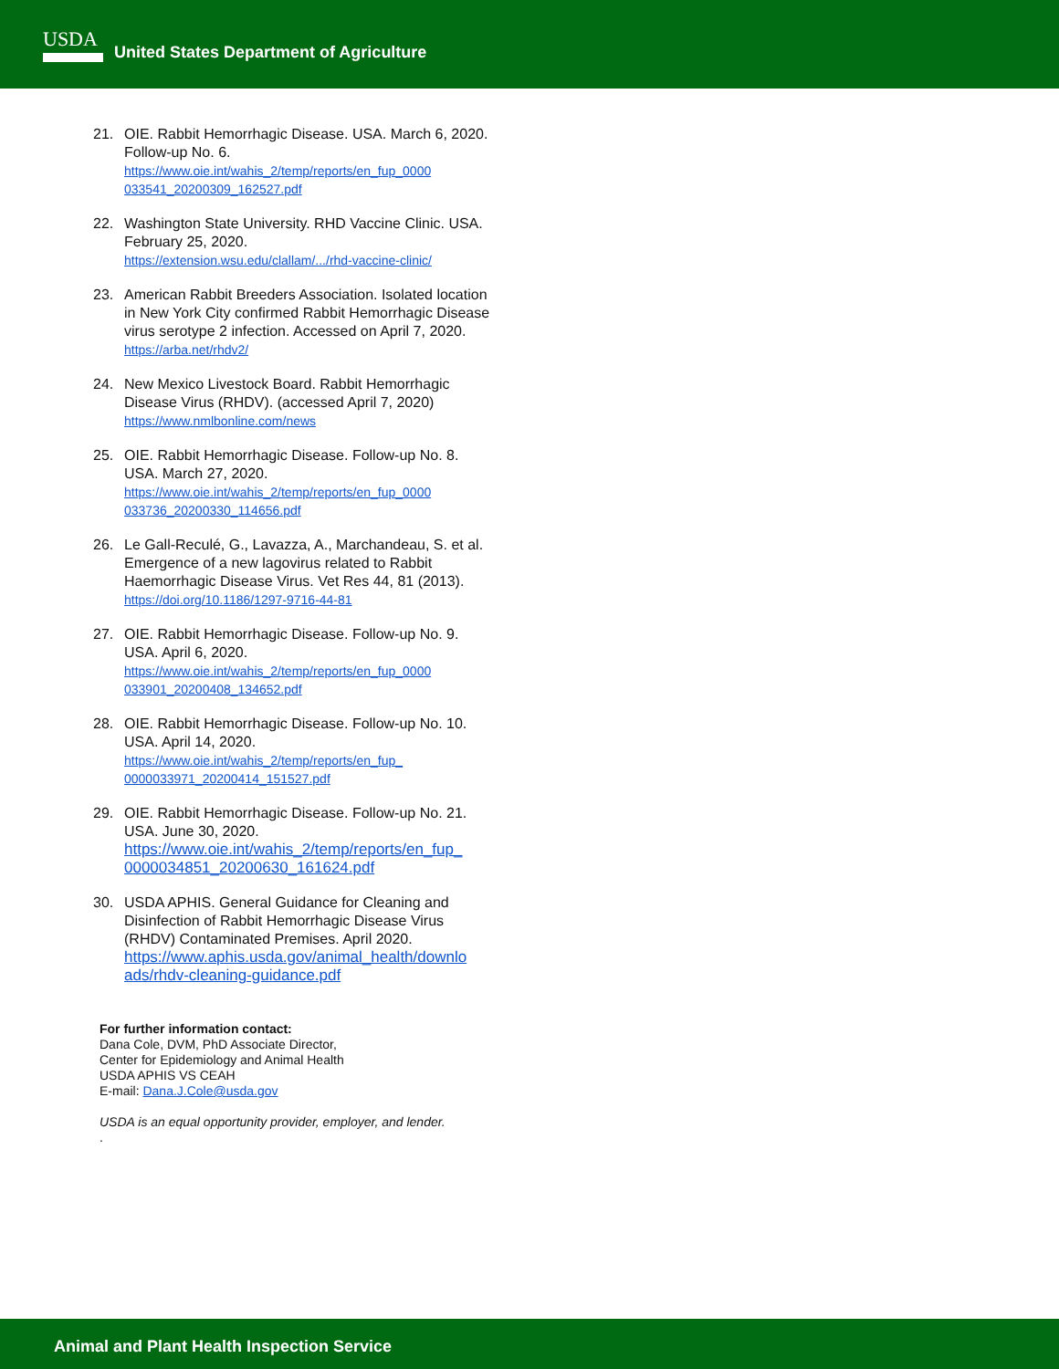USDA
United States Department of Agriculture
21. OIE. Rabbit Hemorrhagic Disease. USA. March 6, 2020. Follow-up No. 6.
https://www.oie.int/wahis_2/temp/reports/en_fup_0000 033541_20200309_162527.pdf
22. Washington State University. RHD Vaccine Clinic. USA. February 25, 2020.
https://extension.wsu.edu/clallam/.../rhd-vaccine-clinic/
23. American Rabbit Breeders Association. Isolated location in New York City confirmed Rabbit Hemorrhagic Disease virus serotype 2 infection. Accessed on April 7, 2020. https://arba.net/rhdv2/
24. New Mexico Livestock Board. Rabbit Hemorrhagic Disease Virus (RHDV). (accessed April 7, 2020)
https://www.nmlbonline.com/news
25. OIE. Rabbit Hemorrhagic Disease. Follow-up No. 8. USA. March 27, 2020.
https://www.oie.int/wahis_2/temp/reports/en_fup_0000 033736_20200330_114656.pdf
26. Le Gall-Reculé, G., Lavazza, A., Marchandeau, S. et al. Emergence of a new lagovirus related to Rabbit Haemorrhagic Disease Virus. Vet Res 44, 81 (2013).
https://doi.org/10.1186/1297-9716-44-81
27. OIE. Rabbit Hemorrhagic Disease. Follow-up No. 9. USA. April 6, 2020.
https://www.oie.int/wahis_2/temp/reports/en_fup_0000 033901_20200408_134652.pdf
28. OIE. Rabbit Hemorrhagic Disease. Follow-up No. 10. USA. April 14, 2020.
https://www.oie.int/wahis_2/temp/reports/en_fup_ 0000033971_20200414_151527.pdf
29. OIE. Rabbit Hemorrhagic Disease. Follow-up No. 21. USA. June 30, 2020.
https://www.oie.int/wahis_2/temp/reports/en_fup_ 0000034851_20200630_161624.pdf
30. USDA APHIS. General Guidance for Cleaning and Disinfection of Rabbit Hemorrhagic Disease Virus (RHDV) Contaminated Premises. April 2020.
https://www.aphis.usda.gov/animal_health/downlo ads/rhdv-cleaning-guidance.pdf
For further information contact:
Dana Cole, DVM, PhD Associate Director,
Center for Epidemiology and Animal Health
USDA APHIS VS CEAH
E-mail: Dana.J.Cole@usda.gov
USDA is an equal opportunity provider, employer, and lender.
.
Animal and Plant Health Inspection Service